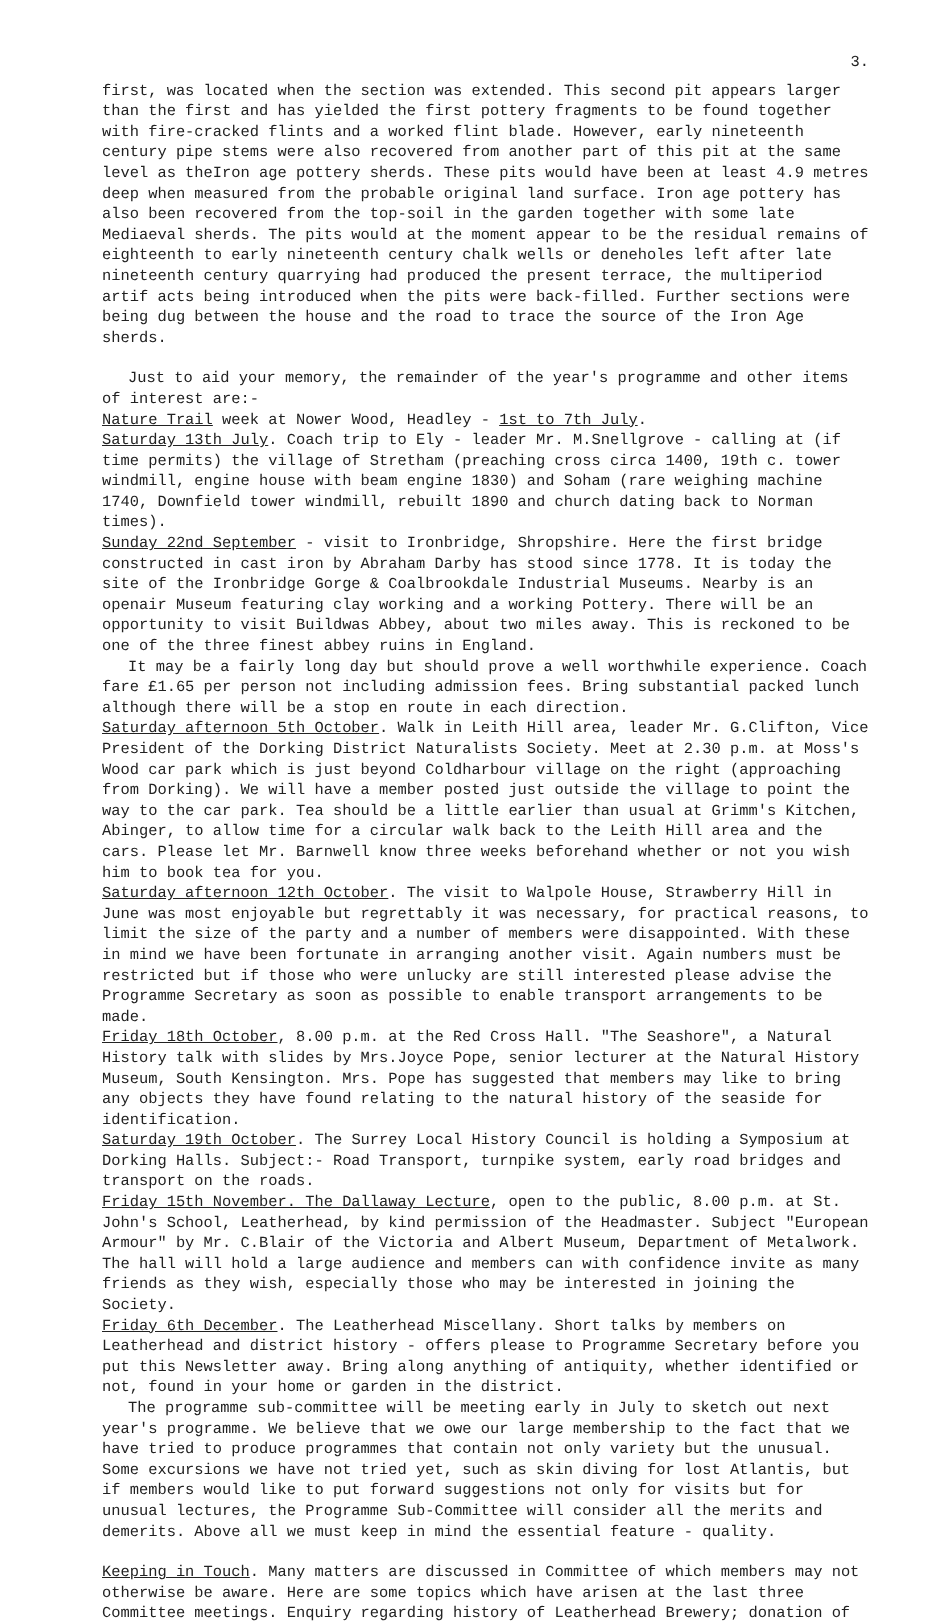3.
first, was located when the section was extended. This second pit appears larger than the first and has yielded the first pottery fragments to be found together with fire-cracked flints and a worked flint blade. However, early nineteenth century pipe stems were also recovered from another part of this pit at the same level as theIron age pottery sherds. These pits would have been at least 4.9 metres deep when measured from the probable original land surface. Iron age pottery has also been recovered from the top-soil in the garden together with some late Mediaeval sherds. The pits would at the moment appear to be the residual remains of eighteenth to early nineteenth century chalk wells or deneholes left after late nineteenth century quarrying had produced the present terrace, the multiperiod artif acts being introduced when the pits were back-filled. Further sections were being dug between the house and the road to trace the source of the Iron Age sherds.
Just to aid your memory, the remainder of the year's programme and other items of interest are:-
Nature Trail week at Nower Wood, Headley - 1st to 7th July.
Saturday 13th July. Coach trip to Ely - leader Mr. M.Snellgrove - calling at (if time permits) the village of Stretham (preaching cross circa 1400, 19th c. tower windmill, engine house with beam engine 1830) and Soham (rare weighing machine 1740, Downfield tower windmill, rebuilt 1890 and church dating back to Norman times).
Sunday 22nd September - visit to Ironbridge, Shropshire. Here the first bridge constructed in cast iron by Abraham Darby has stood since 1778. It is today the site of the Ironbridge Gorge & Coalbrookdale Industrial Museums. Nearby is an openair Museum featuring clay working and a working Pottery. There will be an opportunity to visit Buildwas Abbey, about two miles away. This is reckoned to be one of the three finest abbey ruins in England.
It may be a fairly long day but should prove a well worthwhile experience. Coach fare £1.65 per person not including admission fees. Bring substantial packed lunch although there will be a stop en route in each direction.
Saturday afternoon 5th October. Walk in Leith Hill area, leader Mr. G.Clifton, Vice President of the Dorking District Naturalists Society. Meet at 2.30 p.m. at Moss's Wood car park which is just beyond Coldharbour village on the right (approaching from Dorking). We will have a member posted just outside the village to point the way to the car park. Tea should be a little earlier than usual at Grimm's Kitchen, Abinger, to allow time for a circular walk back to the Leith Hill area and the cars. Please let Mr. Barnwell know three weeks beforehand whether or not you wish him to book tea for you.
Saturday afternoon 12th October. The visit to Walpole House, Strawberry Hill in June was most enjoyable but regrettably it was necessary, for practical reasons, to limit the size of the party and a number of members were disappointed. With these in mind we have been fortunate in arranging another visit. Again numbers must be restricted but if those who were unlucky are still interested please advise the Programme Secretary as soon as possible to enable transport arrangements to be made.
Friday 18th October, 8.00 p.m. at the Red Cross Hall. "The Seashore", a Natural History talk with slides by Mrs.Joyce Pope, senior lecturer at the Natural History Museum, South Kensington. Mrs. Pope has suggested that members may like to bring any objects they have found relating to the natural history of the seaside for identification.
Saturday 19th October. The Surrey Local History Council is holding a Symposium at Dorking Halls. Subject:- Road Transport, turnpike system, early road bridges and transport on the roads.
Friday 15th November. The Dallaway Lecture, open to the public, 8.00 p.m. at St. John's School, Leatherhead, by kind permission of the Headmaster. Subject "European Armour" by Mr. C.Blair of the Victoria and Albert Museum, Department of Metalwork. The hall will hold a large audience and members can with confidence invite as many friends as they wish, especially those who may be interested in joining the Society.
Friday 6th December. The Leatherhead Miscellany. Short talks by members on Leatherhead and district history - offers please to Programme Secretary before you put this Newsletter away. Bring along anything of antiquity, whether identified or not, found in your home or garden in the district.
The programme sub-committee will be meeting early in July to sketch out next year's programme. We believe that we owe our large membership to the fact that we have tried to produce programmes that contain not only variety but the unusual. Some excursions we have not tried yet, such as skin diving for lost Atlantis, but if members would like to put forward suggestions not only for visits but for unusual lectures, the Programme Sub-Committee will consider all the merits and demerits. Above all we must keep in mind the essential feature - quality.
Keeping in Touch. Many matters are discussed in Committee of which members may not otherwise be aware. Here are some topics which have arisen at the last three Committee meetings. Enquiry regarding history of Leatherhead Brewery; donation of